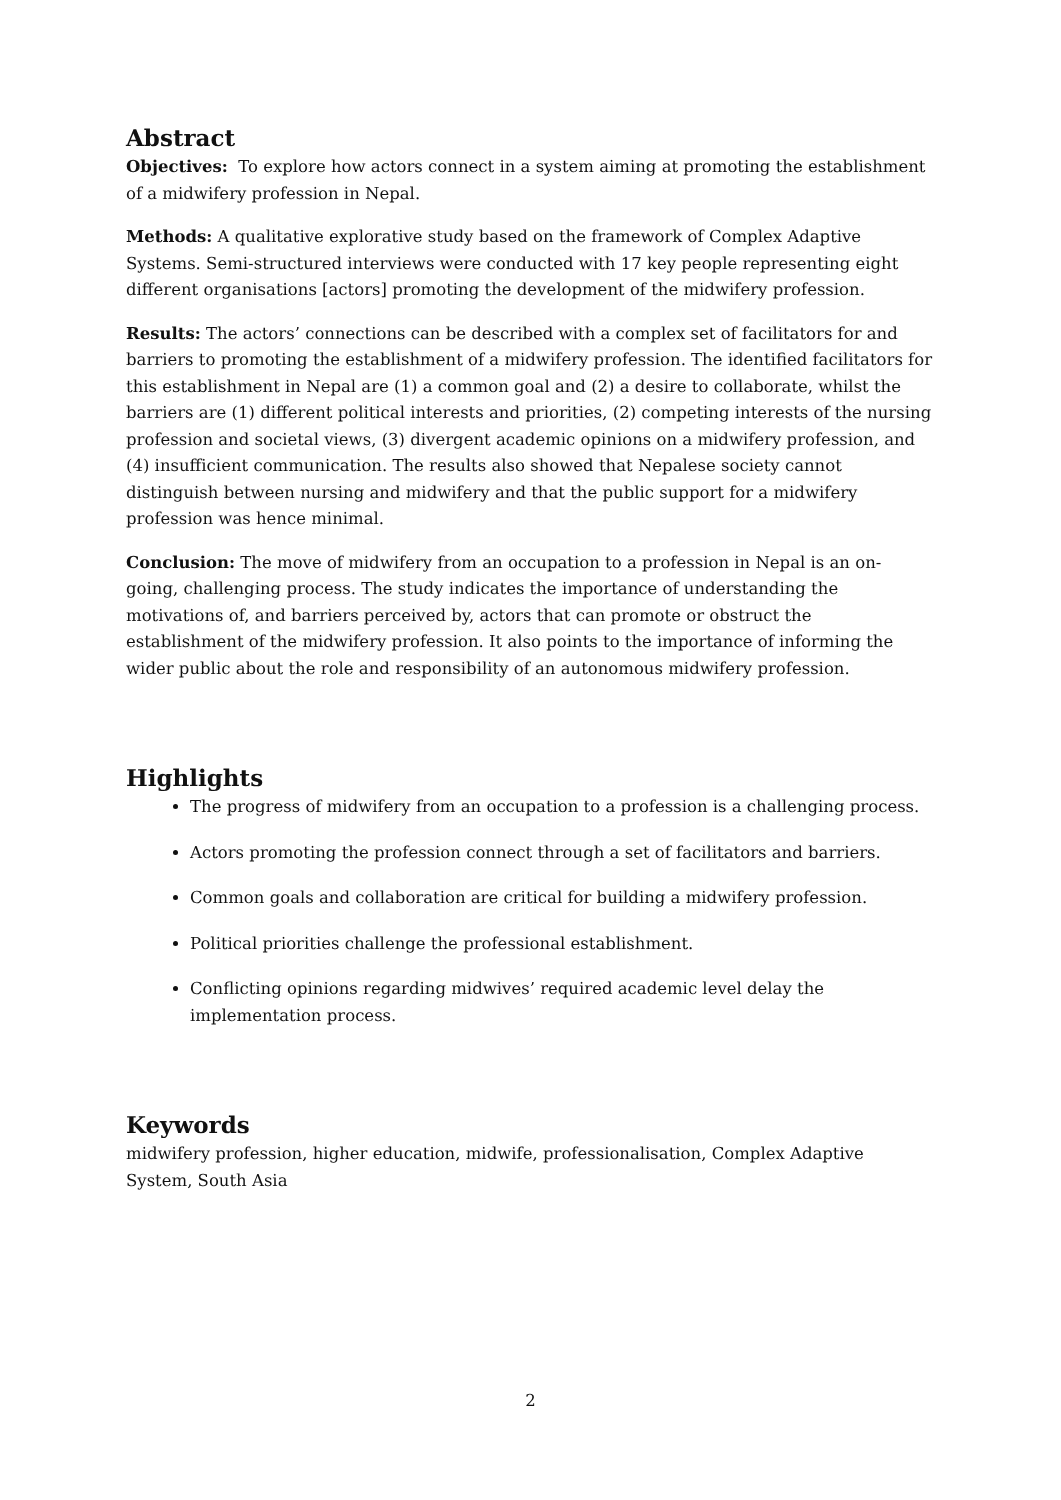Abstract
Objectives: To explore how actors connect in a system aiming at promoting the establishment of a midwifery profession in Nepal.
Methods: A qualitative explorative study based on the framework of Complex Adaptive Systems. Semi-structured interviews were conducted with 17 key people representing eight different organisations [actors] promoting the development of the midwifery profession.
Results: The actors’ connections can be described with a complex set of facilitators for and barriers to promoting the establishment of a midwifery profession. The identified facilitators for this establishment in Nepal are (1) a common goal and (2) a desire to collaborate, whilst the barriers are (1) different political interests and priorities, (2) competing interests of the nursing profession and societal views, (3) divergent academic opinions on a midwifery profession, and (4) insufficient communication. The results also showed that Nepalese society cannot distinguish between nursing and midwifery and that the public support for a midwifery profession was hence minimal.
Conclusion: The move of midwifery from an occupation to a profession in Nepal is an on-going, challenging process. The study indicates the importance of understanding the motivations of, and barriers perceived by, actors that can promote or obstruct the establishment of the midwifery profession. It also points to the importance of informing the wider public about the role and responsibility of an autonomous midwifery profession.
Highlights
The progress of midwifery from an occupation to a profession is a challenging process.
Actors promoting the profession connect through a set of facilitators and barriers.
Common goals and collaboration are critical for building a midwifery profession.
Political priorities challenge the professional establishment.
Conflicting opinions regarding midwives’ required academic level delay the implementation process.
Keywords
midwifery profession, higher education, midwife, professionalisation, Complex Adaptive System, South Asia
2